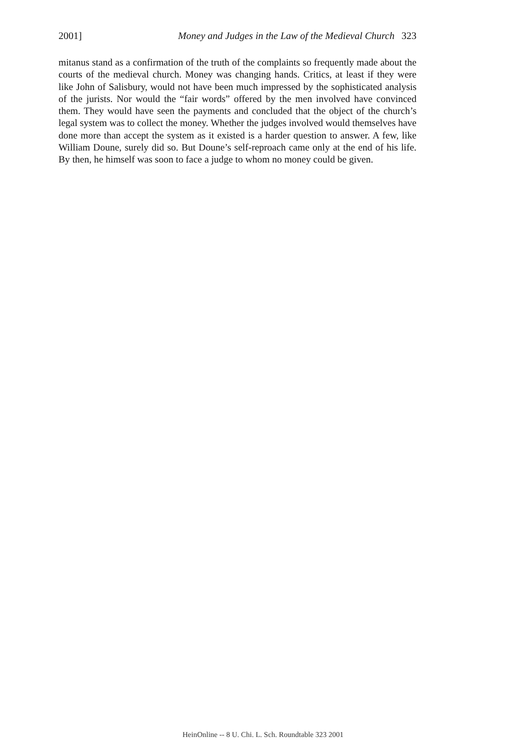2001] Money and Judges in the Law of the Medieval Church 323
mitanus stand as a confirmation of the truth of the complaints so frequently made about the courts of the medieval church. Money was changing hands. Critics, at least if they were like John of Salisbury, would not have been much impressed by the sophisticated analysis of the jurists. Nor would the “fair words” offered by the men involved have convinced them. They would have seen the payments and concluded that the object of the church’s legal system was to collect the money. Whether the judges involved would themselves have done more than accept the system as it existed is a harder question to answer. A few, like William Doune, surely did so. But Doune’s self-reproach came only at the end of his life. By then, he himself was soon to face a judge to whom no money could be given.
HeinOnline -- 8 U. Chi. L. Sch. Roundtable 323 2001